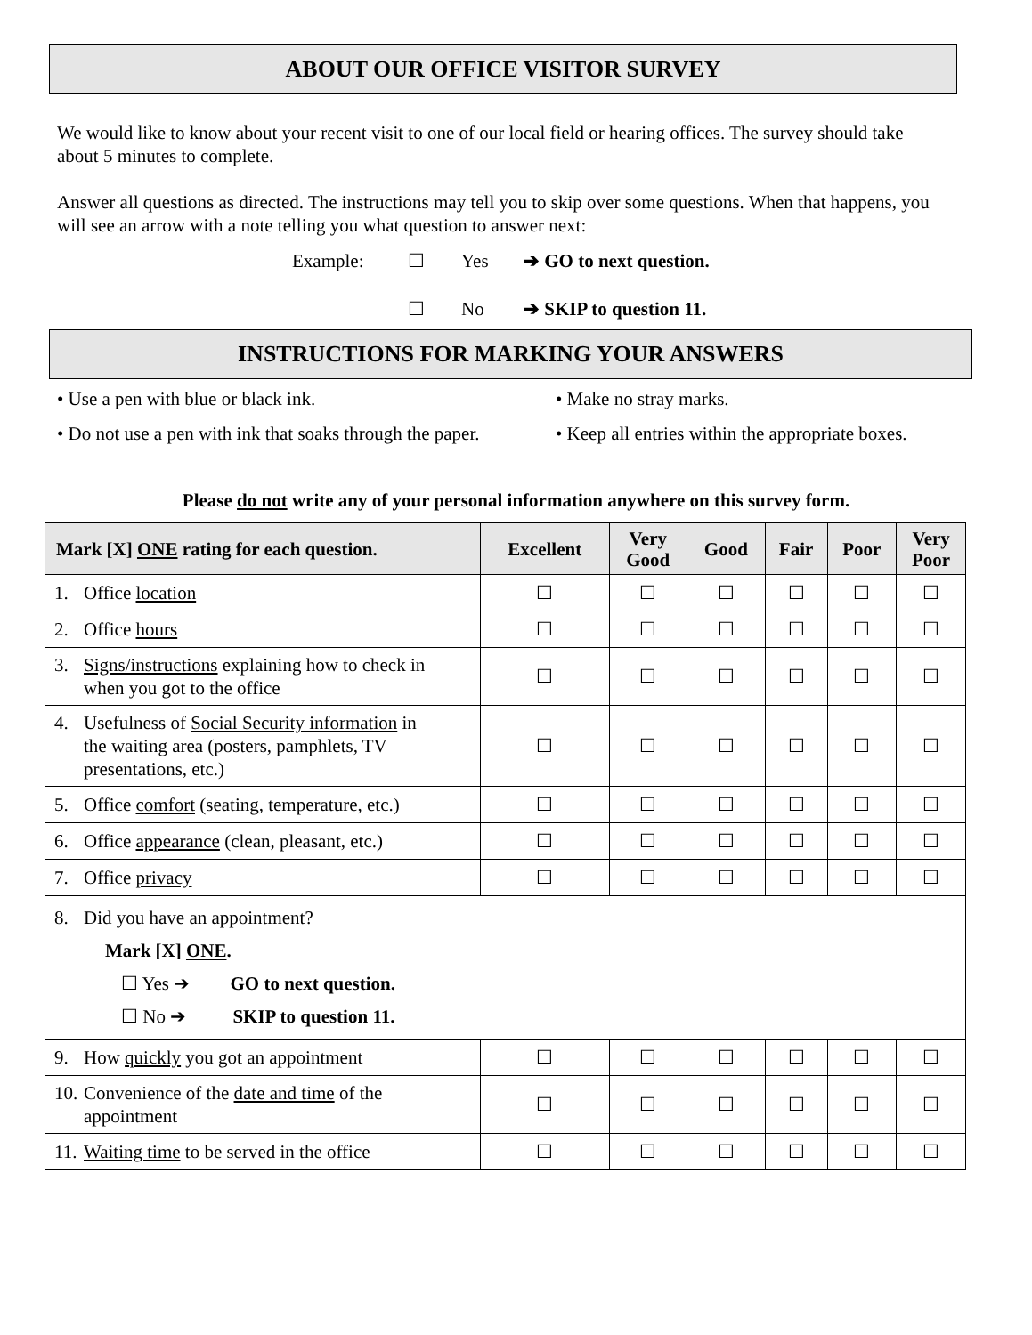ABOUT OUR OFFICE VISITOR SURVEY
We would like to know about your recent visit to one of our local field or hearing offices. The survey should take about 5 minutes to complete.
Answer all questions as directed. The instructions may tell you to skip over some questions. When that happens, you will see an arrow with a note telling you what question to answer next:
Example: ☐ Yes ➔ GO to next question.
☐ No ➔ SKIP to question 11.
INSTRUCTIONS FOR MARKING YOUR ANSWERS
• Use a pen with blue or black ink. • Make no stray marks. • Do not use a pen with ink that soaks through the paper. • Keep all entries within the appropriate boxes.
Please do not write any of your personal information anywhere on this survey form.
| Mark [X] ONE rating for each question. | Excellent | Very Good | Good | Fair | Poor | Very Poor |
| --- | --- | --- | --- | --- | --- | --- |
| 1. Office location | ☐ | ☐ | ☐ | ☐ | ☐ | ☐ |
| 2. Office hours | ☐ | ☐ | ☐ | ☐ | ☐ | ☐ |
| 3. Signs/instructions explaining how to check in when you got to the office | ☐ | ☐ | ☐ | ☐ | ☐ | ☐ |
| 4. Usefulness of Social Security information in the waiting area (posters, pamphlets, TV presentations, etc.) | ☐ | ☐ | ☐ | ☐ | ☐ | ☐ |
| 5. Office comfort (seating, temperature, etc.) | ☐ | ☐ | ☐ | ☐ | ☐ | ☐ |
| 6. Office appearance (clean, pleasant, etc.) | ☐ | ☐ | ☐ | ☐ | ☐ | ☐ |
| 7. Office privacy | ☐ | ☐ | ☐ | ☐ | ☐ | ☐ |
| 8. Did you have an appointment? Mark [X] ONE . ☐ Yes ➔ GO to next question. ☐ No ➔ SKIP to question 11. | | | | | | |
| 9. How quickly you got an appointment | ☐ | ☐ | ☐ | ☐ | ☐ | ☐ |
| 10. Convenience of the date and time of the appointment | ☐ | ☐ | ☐ | ☐ | ☐ | ☐ |
| 11. Waiting time to be served in the office | ☐ | ☐ | ☐ | ☐ | ☐ | ☐ |